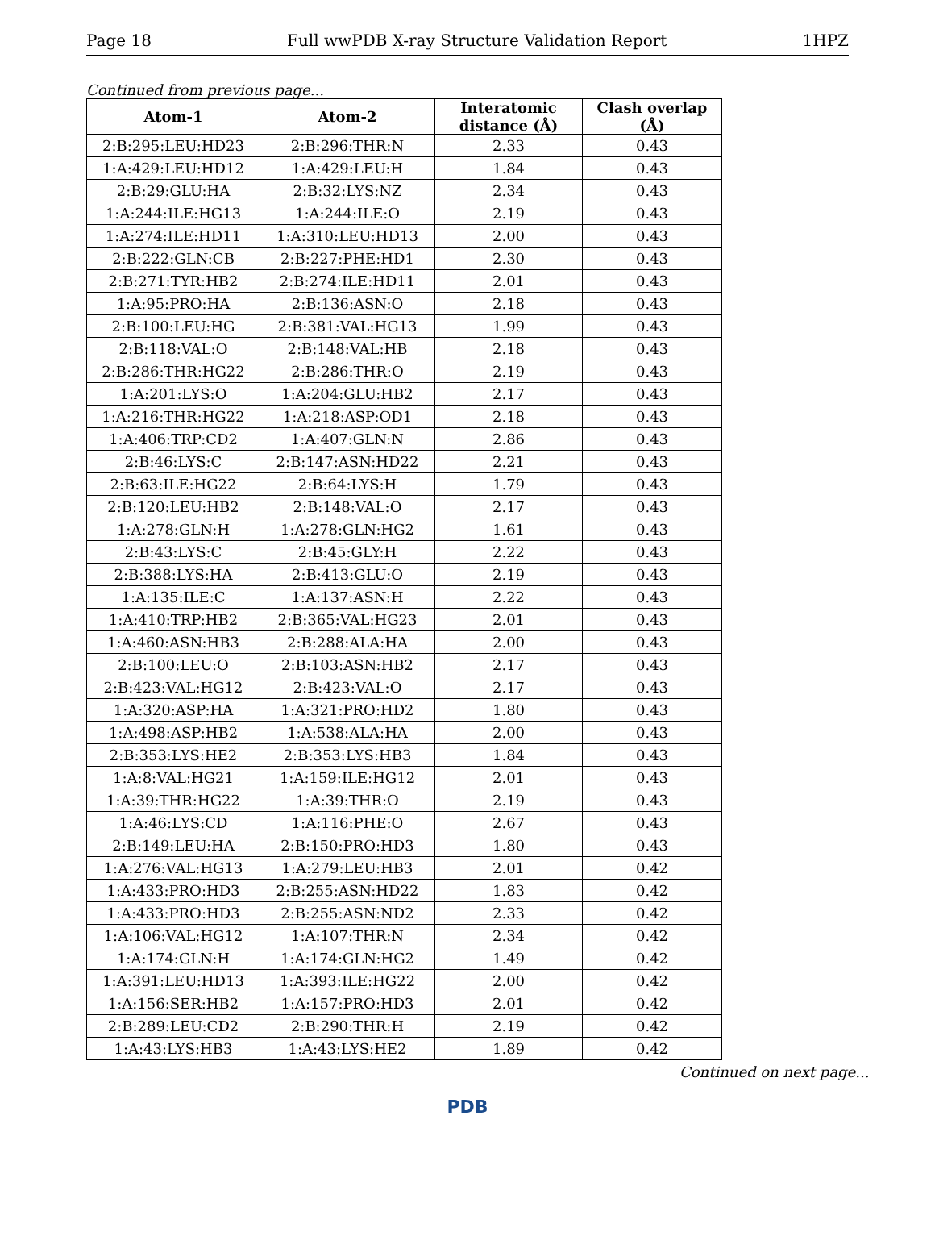Page 18 Full wwPDB X-ray Structure Validation Report 1HPZ
Continued from previous page...
| Atom-1 | Atom-2 | Interatomic distance (Å) | Clash overlap (Å) |
| --- | --- | --- | --- |
| 2:B:295:LEU:HD23 | 2:B:296:THR:N | 2.33 | 0.43 |
| 1:A:429:LEU:HD12 | 1:A:429:LEU:H | 1.84 | 0.43 |
| 2:B:29:GLU:HA | 2:B:32:LYS:NZ | 2.34 | 0.43 |
| 1:A:244:ILE:HG13 | 1:A:244:ILE:O | 2.19 | 0.43 |
| 1:A:274:ILE:HD11 | 1:A:310:LEU:HD13 | 2.00 | 0.43 |
| 2:B:222:GLN:CB | 2:B:227:PHE:HD1 | 2.30 | 0.43 |
| 2:B:271:TYR:HB2 | 2:B:274:ILE:HD11 | 2.01 | 0.43 |
| 1:A:95:PRO:HA | 2:B:136:ASN:O | 2.18 | 0.43 |
| 2:B:100:LEU:HG | 2:B:381:VAL:HG13 | 1.99 | 0.43 |
| 2:B:118:VAL:O | 2:B:148:VAL:HB | 2.18 | 0.43 |
| 2:B:286:THR:HG22 | 2:B:286:THR:O | 2.19 | 0.43 |
| 1:A:201:LYS:O | 1:A:204:GLU:HB2 | 2.17 | 0.43 |
| 1:A:216:THR:HG22 | 1:A:218:ASP:OD1 | 2.18 | 0.43 |
| 1:A:406:TRP:CD2 | 1:A:407:GLN:N | 2.86 | 0.43 |
| 2:B:46:LYS:C | 2:B:147:ASN:HD22 | 2.21 | 0.43 |
| 2:B:63:ILE:HG22 | 2:B:64:LYS:H | 1.79 | 0.43 |
| 2:B:120:LEU:HB2 | 2:B:148:VAL:O | 2.17 | 0.43 |
| 1:A:278:GLN:H | 1:A:278:GLN:HG2 | 1.61 | 0.43 |
| 2:B:43:LYS:C | 2:B:45:GLY:H | 2.22 | 0.43 |
| 2:B:388:LYS:HA | 2:B:413:GLU:O | 2.19 | 0.43 |
| 1:A:135:ILE:C | 1:A:137:ASN:H | 2.22 | 0.43 |
| 1:A:410:TRP:HB2 | 2:B:365:VAL:HG23 | 2.01 | 0.43 |
| 1:A:460:ASN:HB3 | 2:B:288:ALA:HA | 2.00 | 0.43 |
| 2:B:100:LEU:O | 2:B:103:ASN:HB2 | 2.17 | 0.43 |
| 2:B:423:VAL:HG12 | 2:B:423:VAL:O | 2.17 | 0.43 |
| 1:A:320:ASP:HA | 1:A:321:PRO:HD2 | 1.80 | 0.43 |
| 1:A:498:ASP:HB2 | 1:A:538:ALA:HA | 2.00 | 0.43 |
| 2:B:353:LYS:HE2 | 2:B:353:LYS:HB3 | 1.84 | 0.43 |
| 1:A:8:VAL:HG21 | 1:A:159:ILE:HG12 | 2.01 | 0.43 |
| 1:A:39:THR:HG22 | 1:A:39:THR:O | 2.19 | 0.43 |
| 1:A:46:LYS:CD | 1:A:116:PHE:O | 2.67 | 0.43 |
| 2:B:149:LEU:HA | 2:B:150:PRO:HD3 | 1.80 | 0.43 |
| 1:A:276:VAL:HG13 | 1:A:279:LEU:HB3 | 2.01 | 0.42 |
| 1:A:433:PRO:HD3 | 2:B:255:ASN:HD22 | 1.83 | 0.42 |
| 1:A:433:PRO:HD3 | 2:B:255:ASN:ND2 | 2.33 | 0.42 |
| 1:A:106:VAL:HG12 | 1:A:107:THR:N | 2.34 | 0.42 |
| 1:A:174:GLN:H | 1:A:174:GLN:HG2 | 1.49 | 0.42 |
| 1:A:391:LEU:HD13 | 1:A:393:ILE:HG22 | 2.00 | 0.42 |
| 1:A:156:SER:HB2 | 1:A:157:PRO:HD3 | 2.01 | 0.42 |
| 2:B:289:LEU:CD2 | 2:B:290:THR:H | 2.19 | 0.42 |
| 1:A:43:LYS:HB3 | 1:A:43:LYS:HE2 | 1.89 | 0.42 |
Continued on next page...
PDB